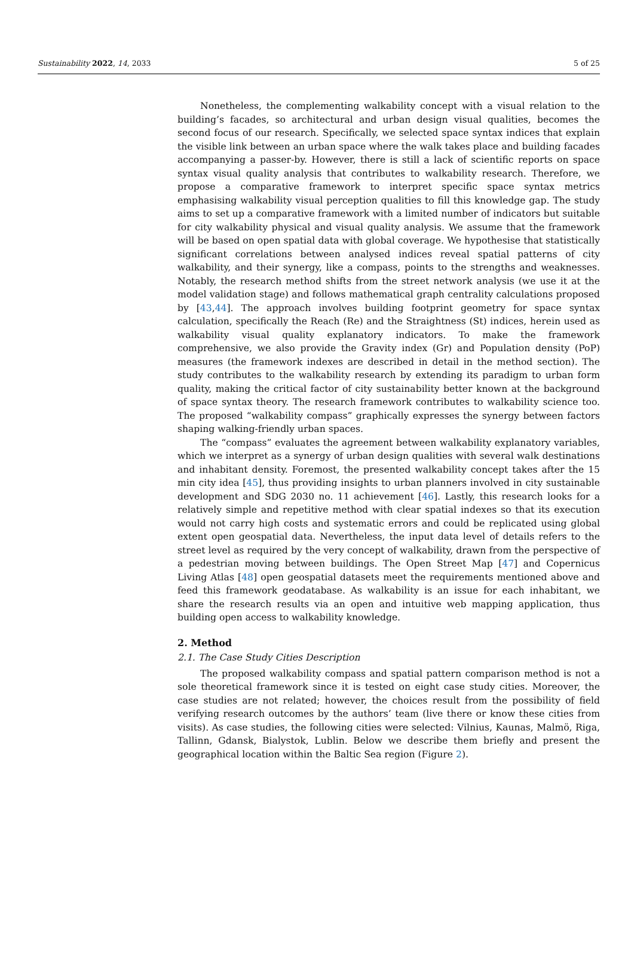Sustainability 2022, 14, 2033 5 of 25
Nonetheless, the complementing walkability concept with a visual relation to the building’s facades, so architectural and urban design visual qualities, becomes the second focus of our research. Specifically, we selected space syntax indices that explain the visible link between an urban space where the walk takes place and building facades accompanying a passer-by. However, there is still a lack of scientific reports on space syntax visual quality analysis that contributes to walkability research. Therefore, we propose a comparative framework to interpret specific space syntax metrics emphasising walkability visual perception qualities to fill this knowledge gap. The study aims to set up a comparative framework with a limited number of indicators but suitable for city walkability physical and visual quality analysis. We assume that the framework will be based on open spatial data with global coverage. We hypothesise that statistically significant correlations between analysed indices reveal spatial patterns of city walkability, and their synergy, like a compass, points to the strengths and weaknesses. Notably, the research method shifts from the street network analysis (we use it at the model validation stage) and follows mathematical graph centrality calculations proposed by [43,44]. The approach involves building footprint geometry for space syntax calculation, specifically the Reach (Re) and the Straightness (St) indices, herein used as walkability visual quality explanatory indicators. To make the framework comprehensive, we also provide the Gravity index (Gr) and Population density (PoP) measures (the framework indexes are described in detail in the method section). The study contributes to the walkability research by extending its paradigm to urban form quality, making the critical factor of city sustainability better known at the background of space syntax theory. The research framework contributes to walkability science too. The proposed “walkability compass” graphically expresses the synergy between factors shaping walking-friendly urban spaces.
The “compass” evaluates the agreement between walkability explanatory variables, which we interpret as a synergy of urban design qualities with several walk destinations and inhabitant density. Foremost, the presented walkability concept takes after the 15 min city idea [45], thus providing insights to urban planners involved in city sustainable development and SDG 2030 no. 11 achievement [46]. Lastly, this research looks for a relatively simple and repetitive method with clear spatial indexes so that its execution would not carry high costs and systematic errors and could be replicated using global extent open geospatial data. Nevertheless, the input data level of details refers to the street level as required by the very concept of walkability, drawn from the perspective of a pedestrian moving between buildings. The Open Street Map [47] and Copernicus Living Atlas [48] open geospatial datasets meet the requirements mentioned above and feed this framework geodatabase. As walkability is an issue for each inhabitant, we share the research results via an open and intuitive web mapping application, thus building open access to walkability knowledge.
2. Method
2.1. The Case Study Cities Description
The proposed walkability compass and spatial pattern comparison method is not a sole theoretical framework since it is tested on eight case study cities. Moreover, the case studies are not related; however, the choices result from the possibility of field verifying research outcomes by the authors’ team (live there or know these cities from visits). As case studies, the following cities were selected: Vilnius, Kaunas, Malmö, Riga, Tallinn, Gdansk, Bialystok, Lublin. Below we describe them briefly and present the geographical location within the Baltic Sea region (Figure 2).